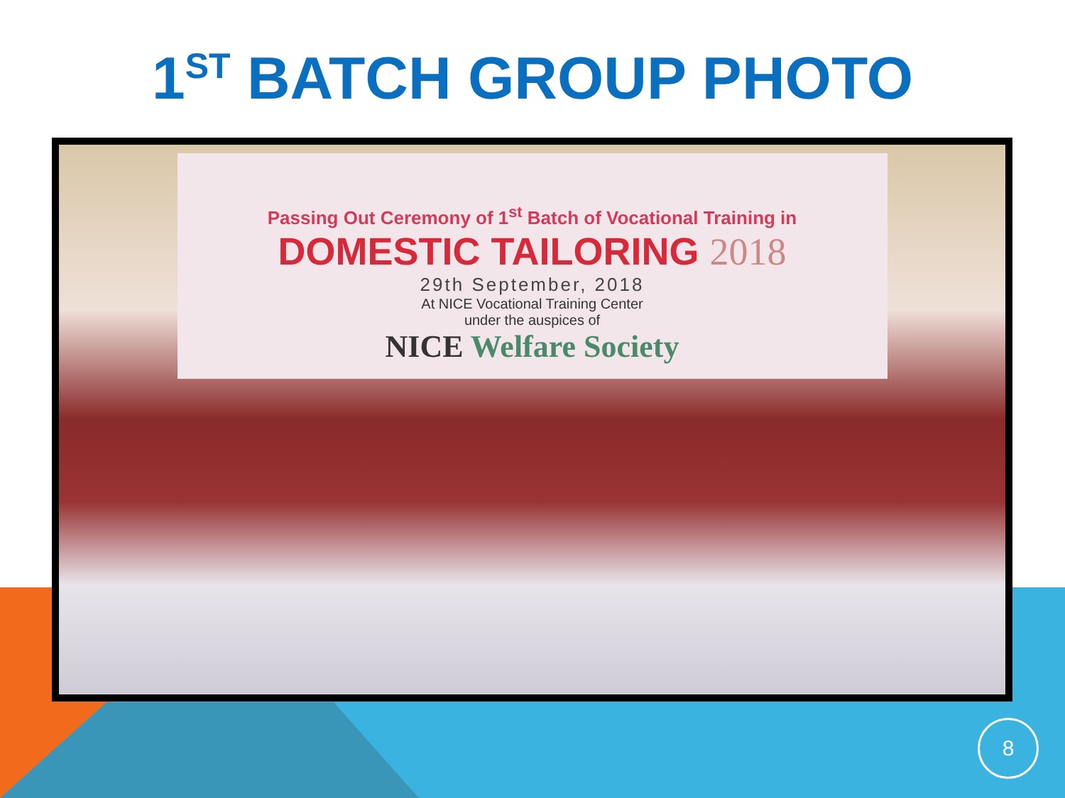1<sup>ST</sup> BATCH GROUP PHOTO
Passing Out Ceremony of 1<sup>st</sup> Batch of Vocational Training in
DOMESTIC TAILORING 2018
29th September, 2018
At NICE Vocational Training Center
under the auspices of
NICE Welfare Society
8